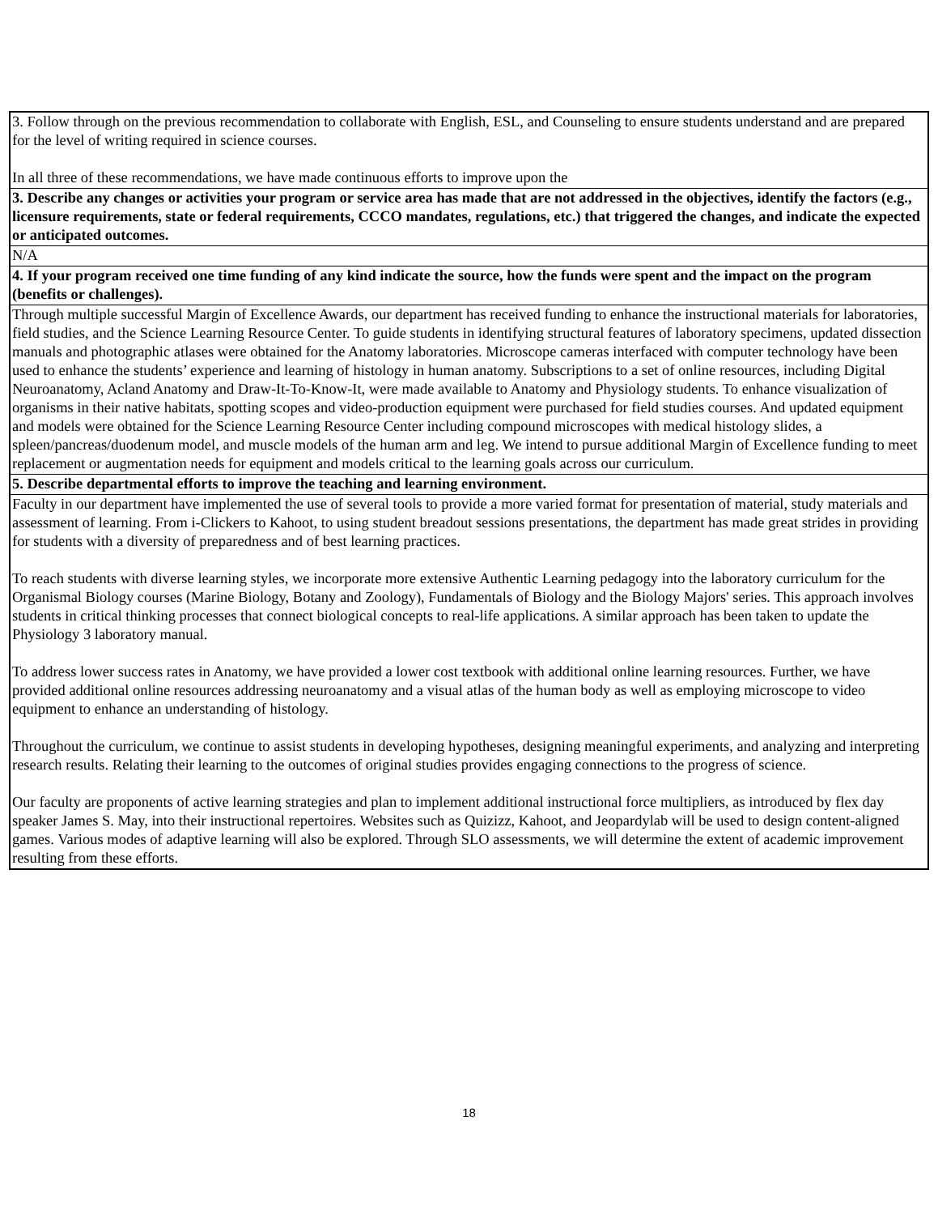| 3. Follow through on the previous recommendation to collaborate with English, ESL, and Counseling to ensure students understand and are prepared for the level of writing required in science courses. In all three of these recommendations, we have made continuous efforts to improve upon the |
| 3. Describe any changes or activities your program or service area has made that are not addressed in the objectives, identify the factors (e.g., licensure requirements, state or federal requirements, CCCO mandates, regulations, etc.) that triggered the changes, and indicate the expected or anticipated outcomes. |
| N/A |
| 4. If your program received one time funding of any kind indicate the source, how the funds were spent and the impact on the program (benefits or challenges). |
| Through multiple successful Margin of Excellence Awards, our department has received funding to enhance the instructional materials for laboratories, field studies, and the Science Learning Resource Center. To guide students in identifying structural features of laboratory specimens, updated dissection manuals and photographic atlases were obtained for the Anatomy laboratories. Microscope cameras interfaced with computer technology have been used to enhance the students’ experience and learning of histology in human anatomy. Subscriptions to a set of online resources, including Digital Neuroanatomy, Acland Anatomy and Draw-It-To-Know-It, were made available to Anatomy and Physiology students. To enhance visualization of organisms in their native habitats, spotting scopes and video-production equipment were purchased for field studies courses. And updated equipment and models were obtained for the Science Learning Resource Center including compound microscopes with medical histology slides, a spleen/pancreas/duodenum model, and muscle models of the human arm and leg. We intend to pursue additional Margin of Excellence funding to meet replacement or augmentation needs for equipment and models critical to the learning goals across our curriculum. |
| 5. Describe departmental efforts to improve the teaching and learning environment. |
| Faculty in our department have implemented the use of several tools to provide a more varied format for presentation of material, study materials and assessment of learning. From i-Clickers to Kahoot, to using student breadout sessions presentations, the department has made great strides in providing for students with a diversity of preparedness and of best learning practices. To reach students with diverse learning styles, we incorporate more extensive Authentic Learning pedagogy into the laboratory curriculum for the Organismal Biology courses (Marine Biology, Botany and Zoology), Fundamentals of Biology and the Biology Majors' series. This approach involves students in critical thinking processes that connect biological concepts to real-life applications. A similar approach has been taken to update the Physiology 3 laboratory manual. To address lower success rates in Anatomy, we have provided a lower cost textbook with additional online learning resources. Further, we have provided additional online resources addressing neuroanatomy and a visual atlas of the human body as well as employing microscope to video equipment to enhance an understanding of histology. Throughout the curriculum, we continue to assist students in developing hypotheses, designing meaningful experiments, and analyzing and interpreting research results. Relating their learning to the outcomes of original studies provides engaging connections to the progress of science. Our faculty are proponents of active learning strategies and plan to implement additional instructional force multipliers, as introduced by flex day speaker James S. May, into their instructional repertoires. Websites such as Quizizz, Kahoot, and Jeopardylab will be used to design content-aligned games. Various modes of adaptive learning will also be explored. Through SLO assessments, we will determine the extent of academic improvement resulting from these efforts. |
18